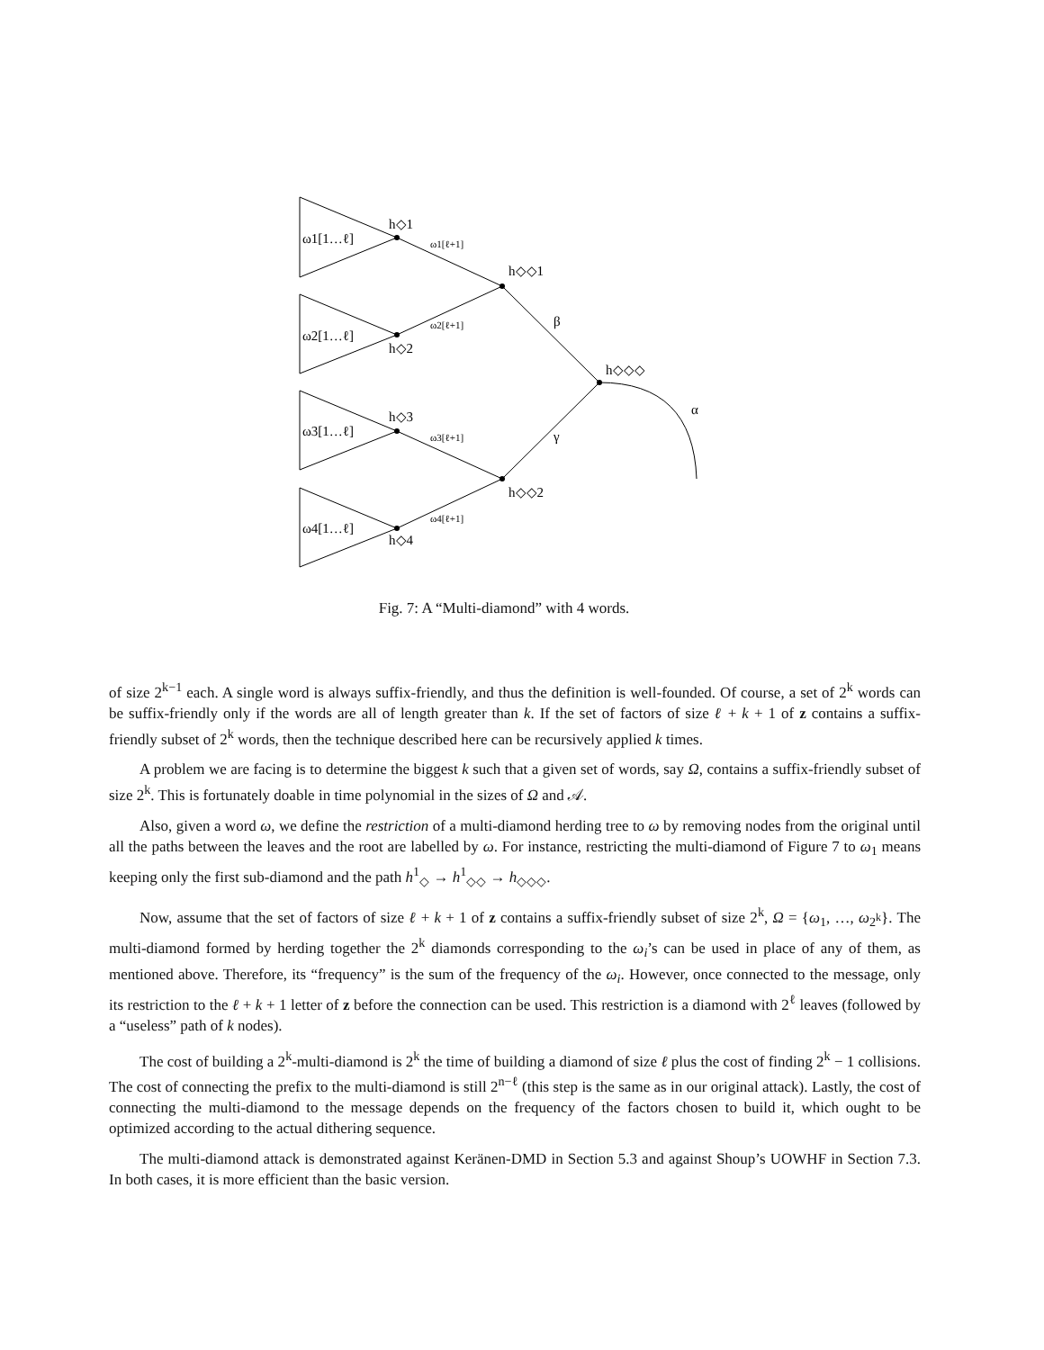ω1[1…ℓ]
ω2[1…ℓ]
ω3[1…ℓ]
ω4[1…ℓ]
h◇1
h◇2
h◇3
h◇4
h◇◇1
h◇◇2
h◇◇◇
α
β
γ
ω1[ℓ+1]
ω2[ℓ+1]
ω3[ℓ+1]
ω4[ℓ+1]
Fig. 7: A “Multi-diamond” with 4 words.
of size 2<sup>k−1</sup> each. A single word is always suffix-friendly, and thus the definition is well-founded. Of course, a set of 2<sup>k</sup> words can be suffix-friendly only if the words are all of length greater than k. If the set of factors of size ℓ + k + 1 of z contains a suffix-friendly subset of 2<sup>k</sup> words, then the technique described here can be recursively applied k times.
A problem we are facing is to determine the biggest k such that a given set of words, say Ω, contains a suffix-friendly subset of size 2<sup>k</sup>. This is fortunately doable in time polynomial in the sizes of Ω and 𝒜.
Also, given a word ω, we define the restriction of a multi-diamond herding tree to ω by removing nodes from the original until all the paths between the leaves and the root are labelled by ω. For instance, restricting the multi-diamond of Figure 7 to ω<sub>1</sub> means keeping only the first sub-diamond and the path h<sup>1</sup><sub>◇</sub> → h<sup>1</sup><sub>◇◇</sub> → h<sub>◇◇◇</sub>.
Now, assume that the set of factors of size ℓ + k + 1 of z contains a suffix-friendly subset of size 2<sup>k</sup>, Ω = {ω<sub>1</sub>, …, ω<sub>2<sup>k</sup></sub>}. The multi-diamond formed by herding together the 2<sup>k</sup> diamonds corresponding to the ω<sub>i</sub>’s can be used in place of any of them, as mentioned above. Therefore, its “frequency” is the sum of the frequency of the ω<sub>i</sub>. However, once connected to the message, only its restriction to the ℓ + k + 1 letter of z before the connection can be used. This restriction is a diamond with 2<sup>ℓ</sup> leaves (followed by a “useless” path of k nodes).
The cost of building a 2<sup>k</sup>-multi-diamond is 2<sup>k</sup> the time of building a diamond of size ℓ plus the cost of finding 2<sup>k</sup> − 1 collisions. The cost of connecting the prefix to the multi-diamond is still 2<sup>n−ℓ</sup> (this step is the same as in our original attack). Lastly, the cost of connecting the multi-diamond to the message depends on the frequency of the factors chosen to build it, which ought to be optimized according to the actual dithering sequence.
The multi-diamond attack is demonstrated against Keränen-DMD in Section 5.3 and against Shoup’s UOWHF in Section 7.3. In both cases, it is more efficient than the basic version.